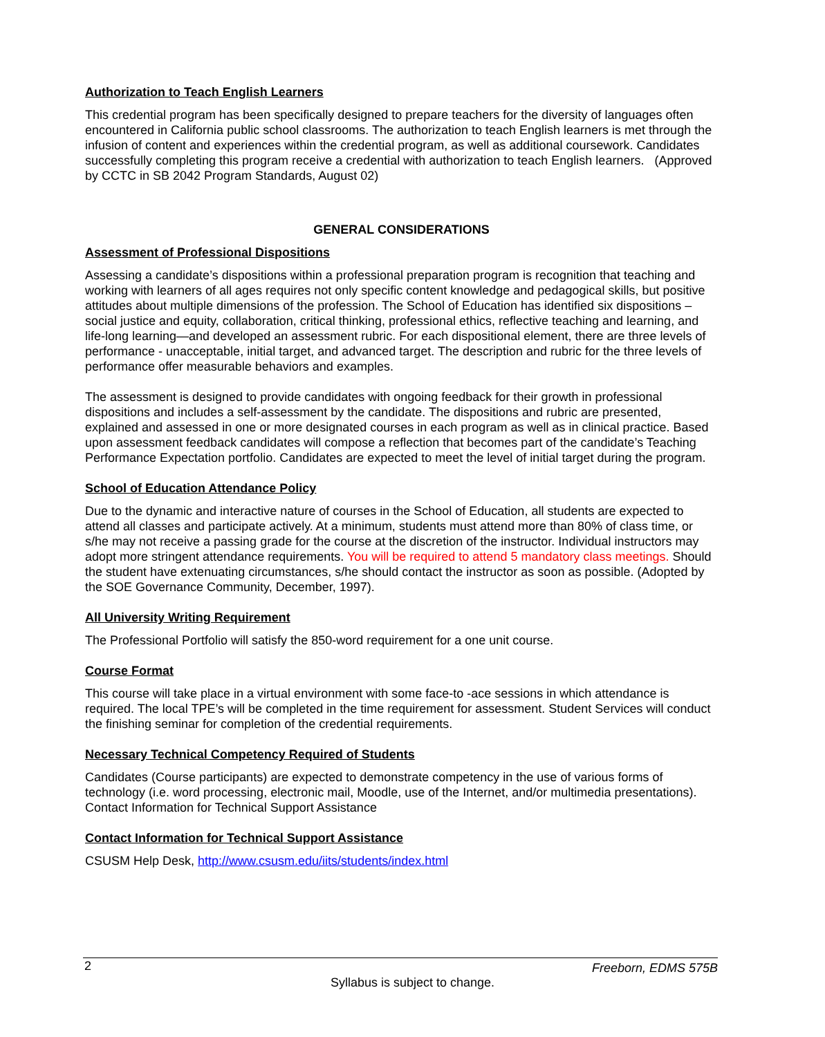Authorization to Teach English Learners
This credential program has been specifically designed to prepare teachers for the diversity of languages often encountered in California public school classrooms. The authorization to teach English learners is met through the infusion of content and experiences within the credential program, as well as additional coursework. Candidates successfully completing this program receive a credential with authorization to teach English learners. (Approved by CCTC in SB 2042 Program Standards, August 02)
GENERAL CONSIDERATIONS
Assessment of Professional Dispositions
Assessing a candidate’s dispositions within a professional preparation program is recognition that teaching and working with learners of all ages requires not only specific content knowledge and pedagogical skills, but positive attitudes about multiple dimensions of the profession. The School of Education has identified six dispositions – social justice and equity, collaboration, critical thinking, professional ethics, reflective teaching and learning, and life-long learning—and developed an assessment rubric. For each dispositional element, there are three levels of performance - unacceptable, initial target, and advanced target. The description and rubric for the three levels of performance offer measurable behaviors and examples.
The assessment is designed to provide candidates with ongoing feedback for their growth in professional dispositions and includes a self-assessment by the candidate. The dispositions and rubric are presented, explained and assessed in one or more designated courses in each program as well as in clinical practice. Based upon assessment feedback candidates will compose a reflection that becomes part of the candidate’s Teaching Performance Expectation portfolio. Candidates are expected to meet the level of initial target during the program.
School of Education Attendance Policy
Due to the dynamic and interactive nature of courses in the School of Education, all students are expected to attend all classes and participate actively. At a minimum, students must attend more than 80% of class time, or s/he may not receive a passing grade for the course at the discretion of the instructor. Individual instructors may adopt more stringent attendance requirements. You will be required to attend 5 mandatory class meetings. Should the student have extenuating circumstances, s/he should contact the instructor as soon as possible. (Adopted by the SOE Governance Community, December, 1997).
All University Writing Requirement
The Professional Portfolio will satisfy the 850-word requirement for a one unit course.
Course Format
This course will take place in a virtual environment with some face-to -ace sessions in which attendance is required. The local TPE’s will be completed in the time requirement for assessment. Student Services will conduct the finishing seminar for completion of the credential requirements.
Necessary Technical Competency Required of Students
Candidates (Course participants) are expected to demonstrate competency in the use of various forms of technology (i.e. word processing, electronic mail, Moodle, use of the Internet, and/or multimedia presentations). Contact Information for Technical Support Assistance
Contact Information for Technical Support Assistance
CSUSM Help Desk, http://www.csusm.edu/iits/students/index.html
2 Freeborn, EDMS 575B
Syllabus is subject to change.